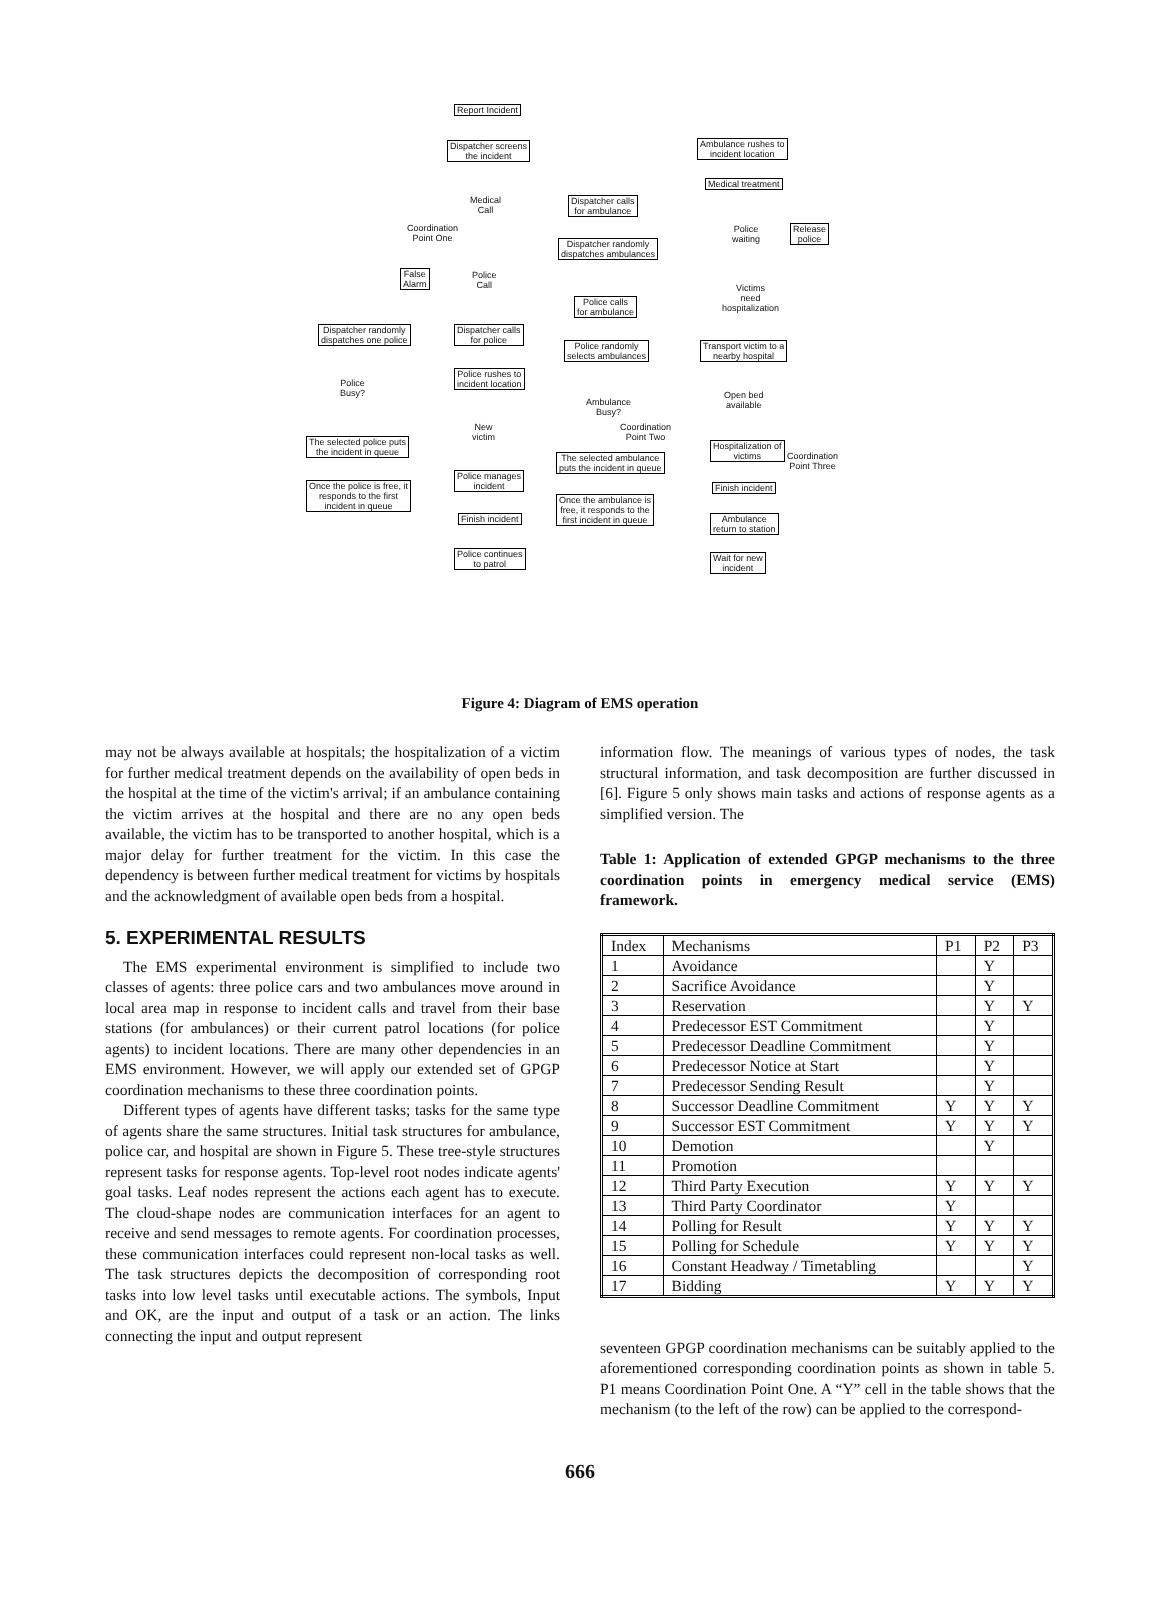Report Incident
Dispatcher screens
the incident
Medical
Call
Dispatcher calls
for ambulance
Coordination
Point One
Dispatcher randomly
dispatches ambulances
False
Alarm
Police
Call
Police calls
for ambulance
Dispatcher randomly
dispatches one police
Dispatcher calls
for police
Police randomly
selects ambulances
Police rushes to
incident location
Police
Busy?
Ambulance
Busy?
New
victim
Coordination
Point Two
The selected police puts
the incident in queue
The selected ambulance
puts the incident in queue
Police manages
incident
Once the police is free, it
responds to the first
incident in queue
Once the ambulance is
free, it responds to the
first incident in queue
Finish incident
Police continues
to patrol
Ambulance rushes to
incident location
Medical treatment
Police
waiting
Release
police
Victims
need
hospitalization
Transport victim to a
nearby hospital
Open bed
available
Hospitalization of
victims
Coordination
Point Three
Finish incident
Ambulance
return to station
Wait for new
incident
Figure 4: Diagram of EMS operation
may not be always available at hospitals; the hospitalization of a victim for further medical treatment depends on the availability of open beds in the hospital at the time of the victim's arrival; if an ambulance containing the victim arrives at the hospital and there are no any open beds available, the victim has to be transported to another hospital, which is a major delay for further treatment for the victim. In this case the dependency is between further medical treatment for victims by hospitals and the acknowledgment of available open beds from a hospital.
5. EXPERIMENTAL RESULTS
The EMS experimental environment is simplified to include two classes of agents: three police cars and two ambulances move around in local area map in response to incident calls and travel from their base stations (for ambulances) or their current patrol locations (for police agents) to incident locations. There are many other dependencies in an EMS environment. However, we will apply our extended set of GPGP coordination mechanisms to these three coordination points.
Different types of agents have different tasks; tasks for the same type of agents share the same structures. Initial task structures for ambulance, police car, and hospital are shown in Figure 5. These tree-style structures represent tasks for response agents. Top-level root nodes indicate agents' goal tasks. Leaf nodes represent the actions each agent has to execute. The cloud-shape nodes are communication interfaces for an agent to receive and send messages to remote agents. For coordination processes, these communication interfaces could represent non-local tasks as well. The task structures depicts the decomposition of corresponding root tasks into low level tasks until executable actions. The symbols, Input and OK, are the input and output of a task or an action. The links connecting the input and output represent
information flow. The meanings of various types of nodes, the task structural information, and task decomposition are further discussed in [6]. Figure 5 only shows main tasks and actions of response agents as a simplified version. The
Table 1: Application of extended GPGP mechanisms to the three coordination points in emergency medical service (EMS) framework.
| Index | Mechanisms | P1 | P2 | P3 |
| --- | --- | --- | --- | --- |
| 1 | Avoidance | | Y | |
| 2 | Sacrifice Avoidance | | Y | |
| 3 | Reservation | | Y | Y |
| 4 | Predecessor EST Commitment | | Y | |
| 5 | Predecessor Deadline Commitment | | Y | |
| 6 | Predecessor Notice at Start | | Y | |
| 7 | Predecessor Sending Result | | Y | |
| 8 | Successor Deadline Commitment | Y | Y | Y |
| 9 | Successor EST Commitment | Y | Y | Y |
| 10 | Demotion | | Y | |
| 11 | Promotion | | | |
| 12 | Third Party Execution | Y | Y | Y |
| 13 | Third Party Coordinator | Y | | |
| 14 | Polling for Result | Y | Y | Y |
| 15 | Polling for Schedule | Y | Y | Y |
| 16 | Constant Headway / Timetabling | | | Y |
| 17 | Bidding | Y | Y | Y |
seventeen GPGP coordination mechanisms can be suitably applied to the aforementioned corresponding coordination points as shown in table 5. P1 means Coordination Point One. A “Y” cell in the table shows that the mechanism (to the left of the row) can be applied to the correspond-
666